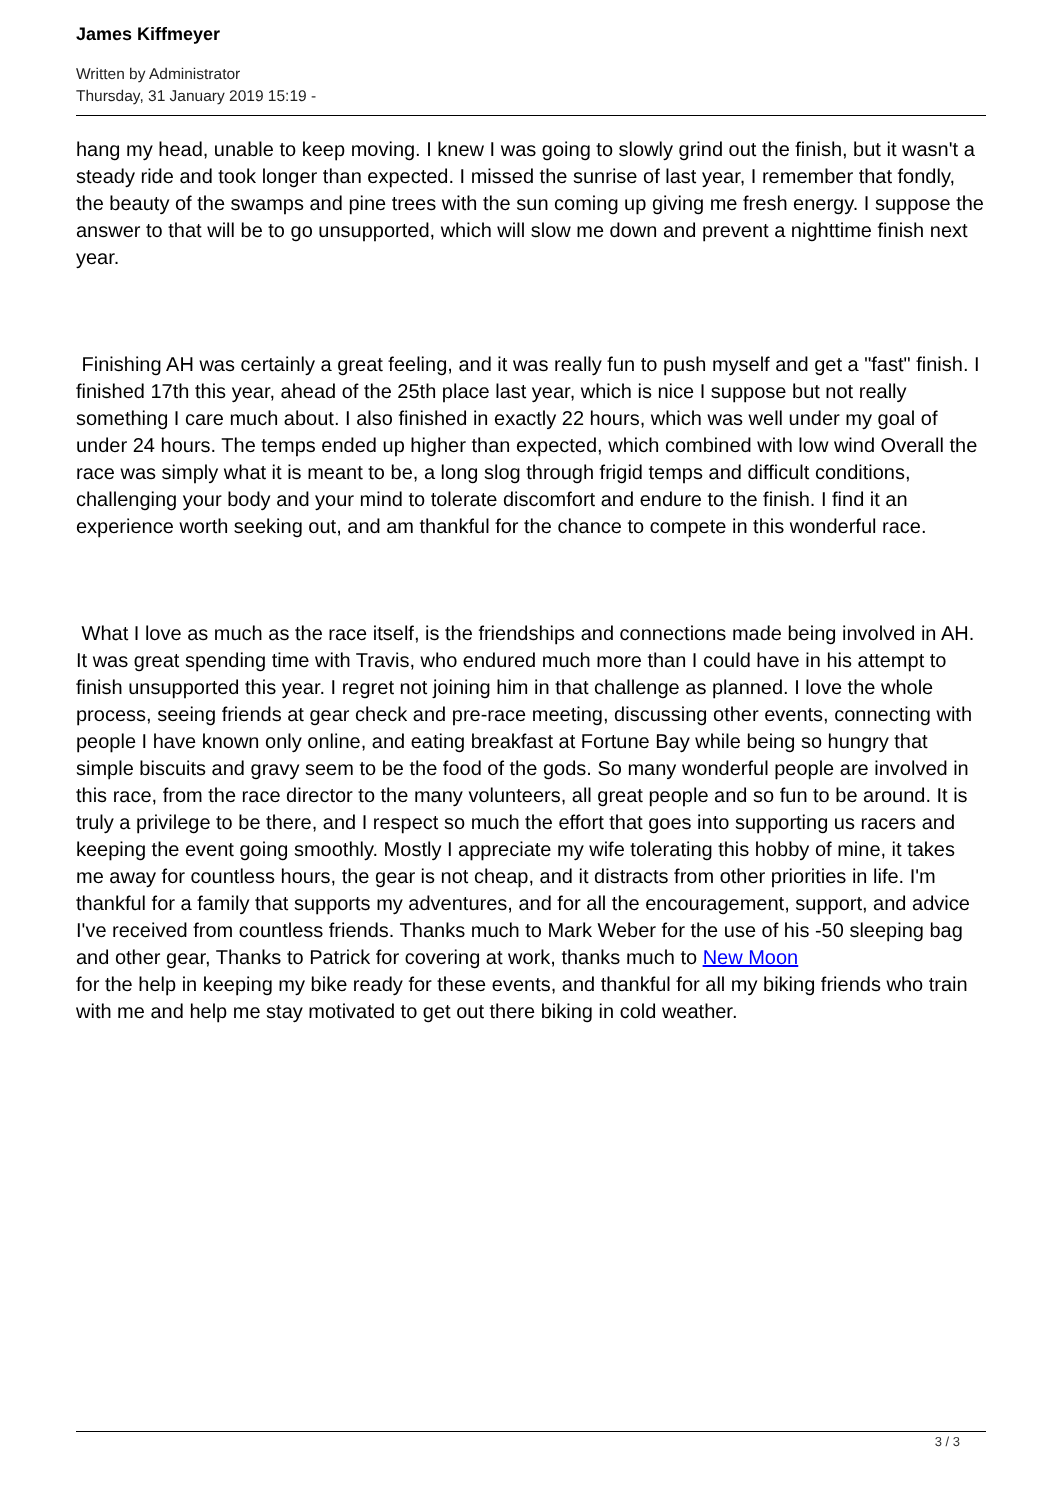James Kiffmeyer
Written by Administrator
Thursday, 31 January 2019 15:19 -
hang my head, unable to keep moving. I knew I was going to slowly grind out the finish, but it wasn't a steady ride and took longer than expected. I missed the sunrise of last year, I remember that fondly, the beauty of the swamps and pine trees with the sun coming up giving me fresh energy. I suppose the answer to that will be to go unsupported, which will slow me down and prevent a nighttime finish next year.
Finishing AH was certainly a great feeling, and it was really fun to push myself and get a "fast" finish. I finished 17th this year, ahead of the 25th place last year, which is nice I suppose but not really something I care much about. I also finished in exactly 22 hours, which was well under my goal of under 24 hours. The temps ended up higher than expected, which combined with low wind Overall the race was simply what it is meant to be, a long slog through frigid temps and difficult conditions, challenging your body and your mind to tolerate discomfort and endure to the finish. I find it an experience worth seeking out, and am thankful for the chance to compete in this wonderful race.
What I love as much as the race itself, is the friendships and connections made being involved in AH. It was great spending time with Travis, who endured much more than I could have in his attempt to finish unsupported this year. I regret not joining him in that challenge as planned. I love the whole process, seeing friends at gear check and pre-race meeting, discussing other events, connecting with people I have known only online, and eating breakfast at Fortune Bay while being so hungry that simple biscuits and gravy seem to be the food of the gods. So many wonderful people are involved in this race, from the race director to the many volunteers, all great people and so fun to be around. It is truly a privilege to be there, and I respect so much the effort that goes into supporting us racers and keeping the event going smoothly. Mostly I appreciate my wife tolerating this hobby of mine, it takes me away for countless hours, the gear is not cheap, and it distracts from other priorities in life. I'm thankful for a family that supports my adventures, and for all the encouragement, support, and advice I've received from countless friends. Thanks much to Mark Weber for the use of his -50 sleeping bag and other gear, Thanks to Patrick for covering at work, thanks much to New Moon
for the help in keeping my bike ready for these events, and thankful for all my biking friends who train with me and help me stay motivated to get out there biking in cold weather.
3 / 3